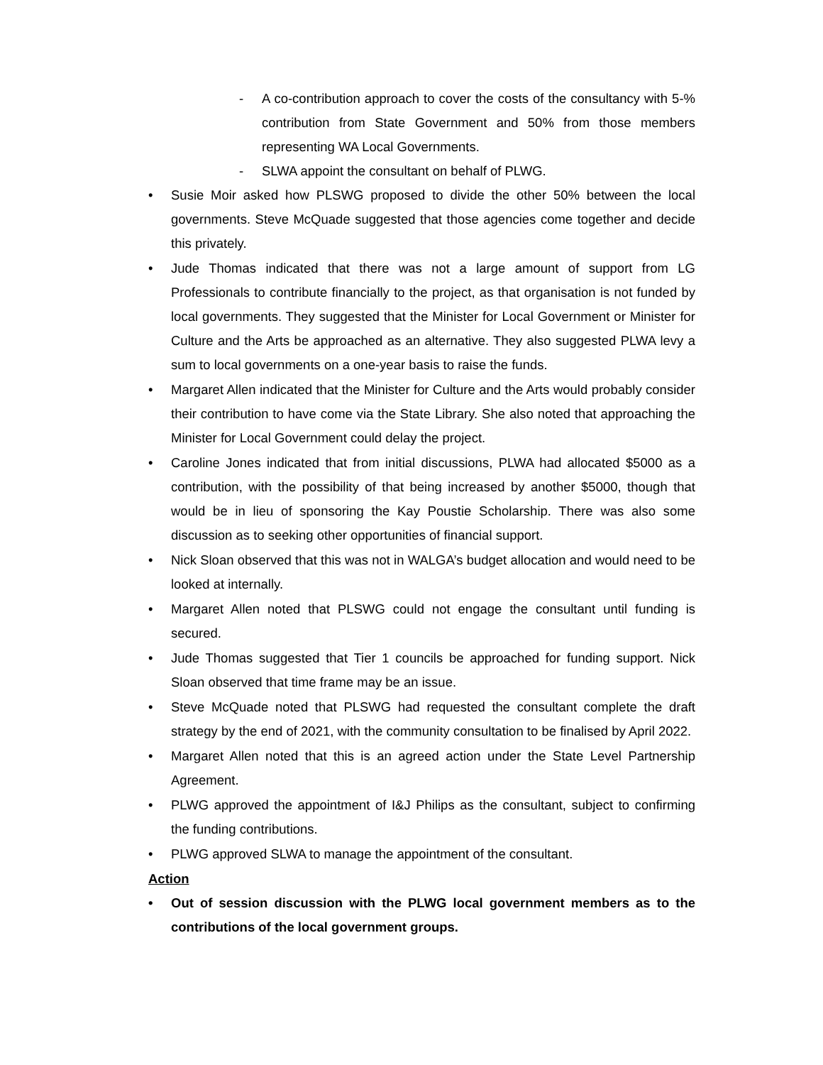- A co-contribution approach to cover the costs of the consultancy with 5-% contribution from State Government and 50% from those members representing WA Local Governments.
- SLWA appoint the consultant on behalf of PLWG.
• Susie Moir asked how PLSWG proposed to divide the other 50% between the local governments. Steve McQuade suggested that those agencies come together and decide this privately.
• Jude Thomas indicated that there was not a large amount of support from LG Professionals to contribute financially to the project, as that organisation is not funded by local governments. They suggested that the Minister for Local Government or Minister for Culture and the Arts be approached as an alternative. They also suggested PLWA levy a sum to local governments on a one-year basis to raise the funds.
• Margaret Allen indicated that the Minister for Culture and the Arts would probably consider their contribution to have come via the State Library. She also noted that approaching the Minister for Local Government could delay the project.
• Caroline Jones indicated that from initial discussions, PLWA had allocated $5000 as a contribution, with the possibility of that being increased by another $5000, though that would be in lieu of sponsoring the Kay Poustie Scholarship. There was also some discussion as to seeking other opportunities of financial support.
• Nick Sloan observed that this was not in WALGA’s budget allocation and would need to be looked at internally.
• Margaret Allen noted that PLSWG could not engage the consultant until funding is secured.
• Jude Thomas suggested that Tier 1 councils be approached for funding support. Nick Sloan observed that time frame may be an issue.
• Steve McQuade noted that PLSWG had requested the consultant complete the draft strategy by the end of 2021, with the community consultation to be finalised by April 2022.
• Margaret Allen noted that this is an agreed action under the State Level Partnership Agreement.
• PLWG approved the appointment of I&J Philips as the consultant, subject to confirming the funding contributions.
• PLWG approved SLWA to manage the appointment of the consultant.
Action
• Out of session discussion with the PLWG local government members as to the contributions of the local government groups.